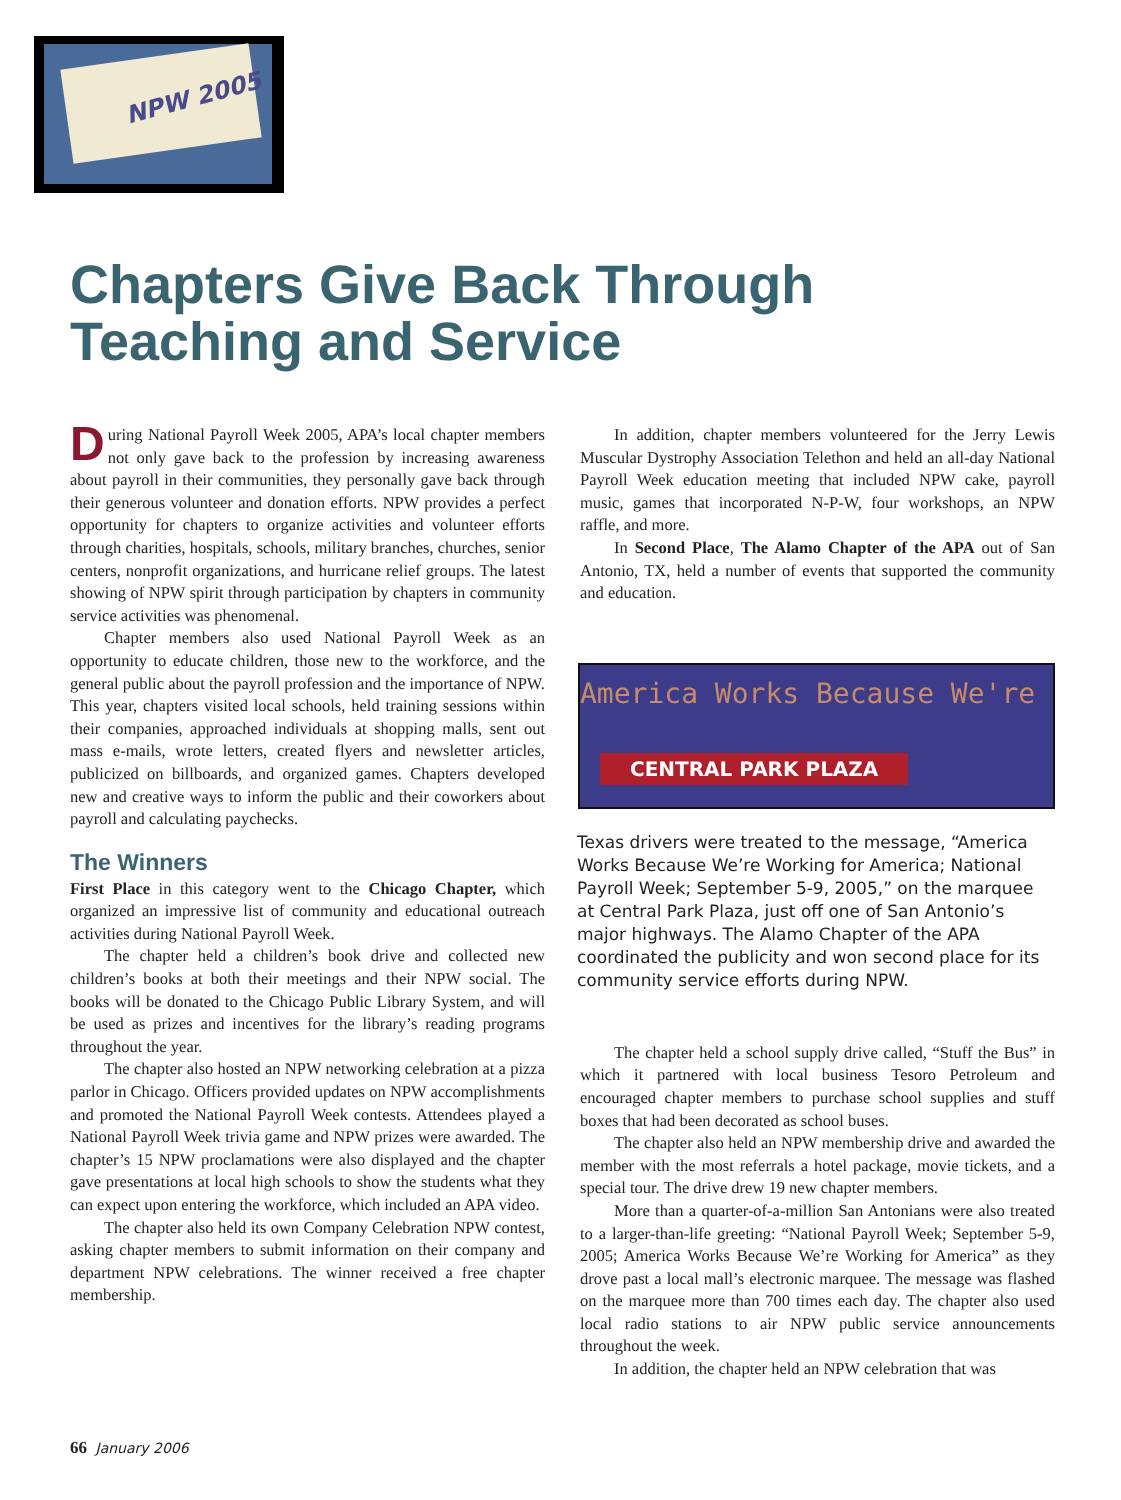NPW 2005
Chapters Give Back Through
Teaching and Service
During National Payroll Week 2005, APA’s local chapter members not only gave back to the profession by increasing awareness about payroll in their communities, they personally gave back through their generous volunteer and donation efforts. NPW provides a perfect opportunity for chapters to organize activities and volunteer efforts through charities, hospitals, schools, military branches, churches, senior centers, nonprofit organizations, and hurricane relief groups. The latest showing of NPW spirit through participation by chapters in community service activities was phenomenal.
Chapter members also used National Payroll Week as an opportunity to educate children, those new to the workforce, and the general public about the payroll profession and the importance of NPW. This year, chapters visited local schools, held training sessions within their companies, approached individuals at shopping malls, sent out mass e-mails, wrote letters, created flyers and newsletter articles, publicized on billboards, and organized games. Chapters developed new and creative ways to inform the public and their coworkers about payroll and calculating paychecks.
The Winners
First Place in this category went to the Chicago Chapter, which organized an impressive list of community and educational outreach activities during National Payroll Week.
The chapter held a children’s book drive and collected new children’s books at both their meetings and their NPW social. The books will be donated to the Chicago Public Library System, and will be used as prizes and incentives for the library’s reading programs throughout the year.
The chapter also hosted an NPW networking celebration at a pizza parlor in Chicago. Officers provided updates on NPW accomplishments and promoted the National Payroll Week contests. Attendees played a National Payroll Week trivia game and NPW prizes were awarded. The chapter’s 15 NPW proclamations were also displayed and the chapter gave presentations at local high schools to show the students what they can expect upon entering the workforce, which included an APA video.
The chapter also held its own Company Celebration NPW contest, asking chapter members to submit information on their company and department NPW celebrations. The winner received a free chapter membership.
In addition, chapter members volunteered for the Jerry Lewis Muscular Dystrophy Association Telethon and held an all-day National Payroll Week education meeting that included NPW cake, payroll music, games that incorporated N-P-W, four workshops, an NPW raffle, and more.
In Second Place, The Alamo Chapter of the APA out of San Antonio, TX, held a number of events that supported the community and education.
America Works Because We're
CENTRAL PARK PLAZA
Texas drivers were treated to the message, “America Works Because We’re Working for America; National Payroll Week; September 5-9, 2005,” on the marquee at Central Park Plaza, just off one of San Antonio’s major highways. The Alamo Chapter of the APA coordinated the publicity and won second place for its community service efforts during NPW.
The chapter held a school supply drive called, “Stuff the Bus” in which it partnered with local business Tesoro Petroleum and encouraged chapter members to purchase school supplies and stuff boxes that had been decorated as school buses.
The chapter also held an NPW membership drive and awarded the member with the most referrals a hotel package, movie tickets, and a special tour. The drive drew 19 new chapter members.
More than a quarter-of-a-million San Antonians were also treated to a larger-than-life greeting: “National Payroll Week; September 5-9, 2005; America Works Because We’re Working for America” as they drove past a local mall’s electronic marquee. The message was flashed on the marquee more than 700 times each day. The chapter also used local radio stations to air NPW public service announcements throughout the week.
In addition, the chapter held an NPW celebration that was
66 January 2006